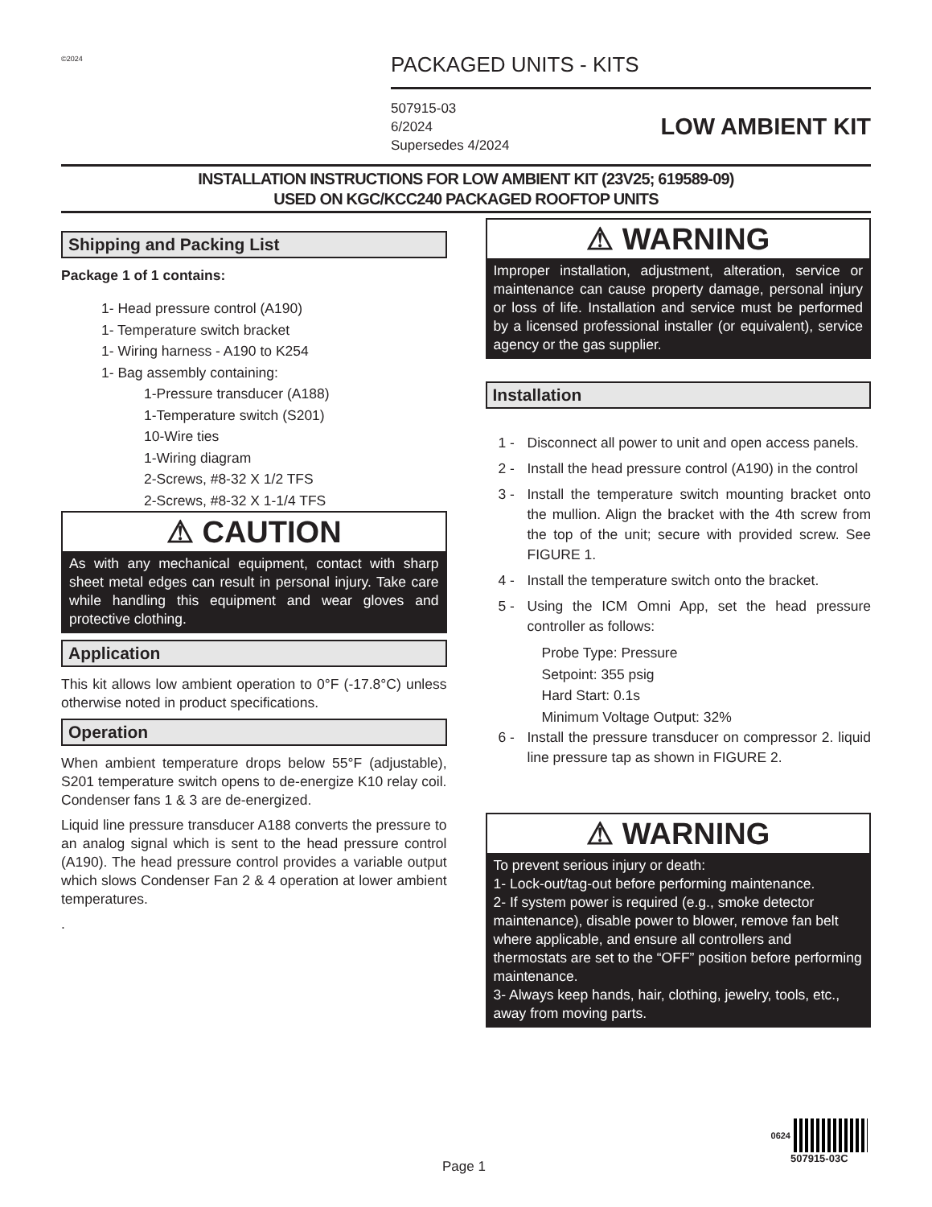©2024
PACKAGED UNITS - KITS
507915-03
6/2024
Supersedes 4/2024
LOW AMBIENT KIT
INSTALLATION INSTRUCTIONS FOR LOW AMBIENT KIT (23V25; 619589-09)
USED ON KGC/KCC240 PACKAGED ROOFTOP UNITS
Shipping and Packing List
Package 1 of 1 contains:
1- Head pressure control (A190)
1- Temperature switch bracket
1- Wiring harness - A190 to K254
1- Bag assembly containing:
1-Pressure transducer (A188)
1-Temperature switch (S201)
10-Wire ties
1-Wiring diagram
2-Screws, #8-32 X 1/2 TFS
2-Screws, #8-32 X 1-1/4 TFS
⚠ CAUTION
As with any mechanical equipment, contact with sharp sheet metal edges can result in personal injury. Take care while handling this equipment and wear gloves and protective clothing.
Application
This kit allows low ambient operation to 0°F (-17.8°C) unless otherwise noted in product specifications.
Operation
When ambient temperature drops below 55°F (adjustable), S201 temperature switch opens to de-energize K10 relay coil. Condenser fans 1 & 3 are de-energized.
Liquid line pressure transducer A188 converts the pressure to an analog signal which is sent to the head pressure control (A190). The head pressure control provides a variable output which slows Condenser Fan 2 & 4 operation at lower ambient temperatures.
.
⚠ WARNING
Improper installation, adjustment, alteration, service or maintenance can cause property damage, personal injury or loss of life. Installation and service must be performed by a licensed professional installer (or equivalent), service agency or the gas supplier.
Installation
1 - Disconnect all power to unit and open access panels.
2 - Install the head pressure control (A190) in the control
3 - Install the temperature switch mounting bracket onto the mullion. Align the bracket with the 4th screw from the top of the unit; secure with provided screw. See FIGURE 1.
4 - Install the temperature switch onto the bracket.
5 - Using the ICM Omni App, set the head pressure controller as follows:
Probe Type: Pressure
Setpoint: 355 psig
Hard Start: 0.1s
Minimum Voltage Output: 32%
6 - Install the pressure transducer on compressor 2. liquid line pressure tap as shown in FIGURE 2.
⚠ WARNING
To prevent serious injury or death:
1- Lock-out/tag-out before performing maintenance.
2- If system power is required (e.g., smoke detector maintenance), disable power to blower, remove fan belt where applicable, and ensure all controllers and thermostats are set to the “OFF” position before performing maintenance.
3- Always keep hands, hair, clothing, jewelry, tools, etc., away from moving parts.
Page 1
0624
507915-03C